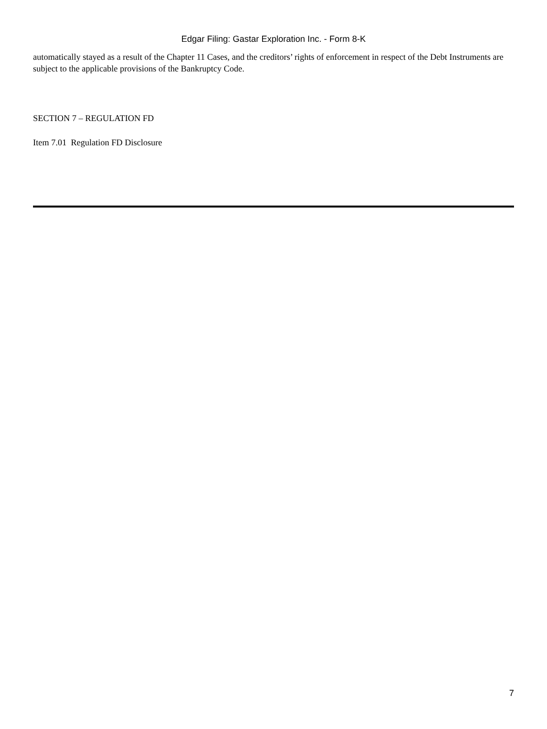Edgar Filing: Gastar Exploration Inc. - Form 8-K
automatically stayed as a result of the Chapter 11 Cases, and the creditors’ rights of enforcement in respect of the Debt Instruments are subject to the applicable provisions of the Bankruptcy Code.
SECTION 7 – REGULATION FD
Item 7.01 Regulation FD Disclosure
7